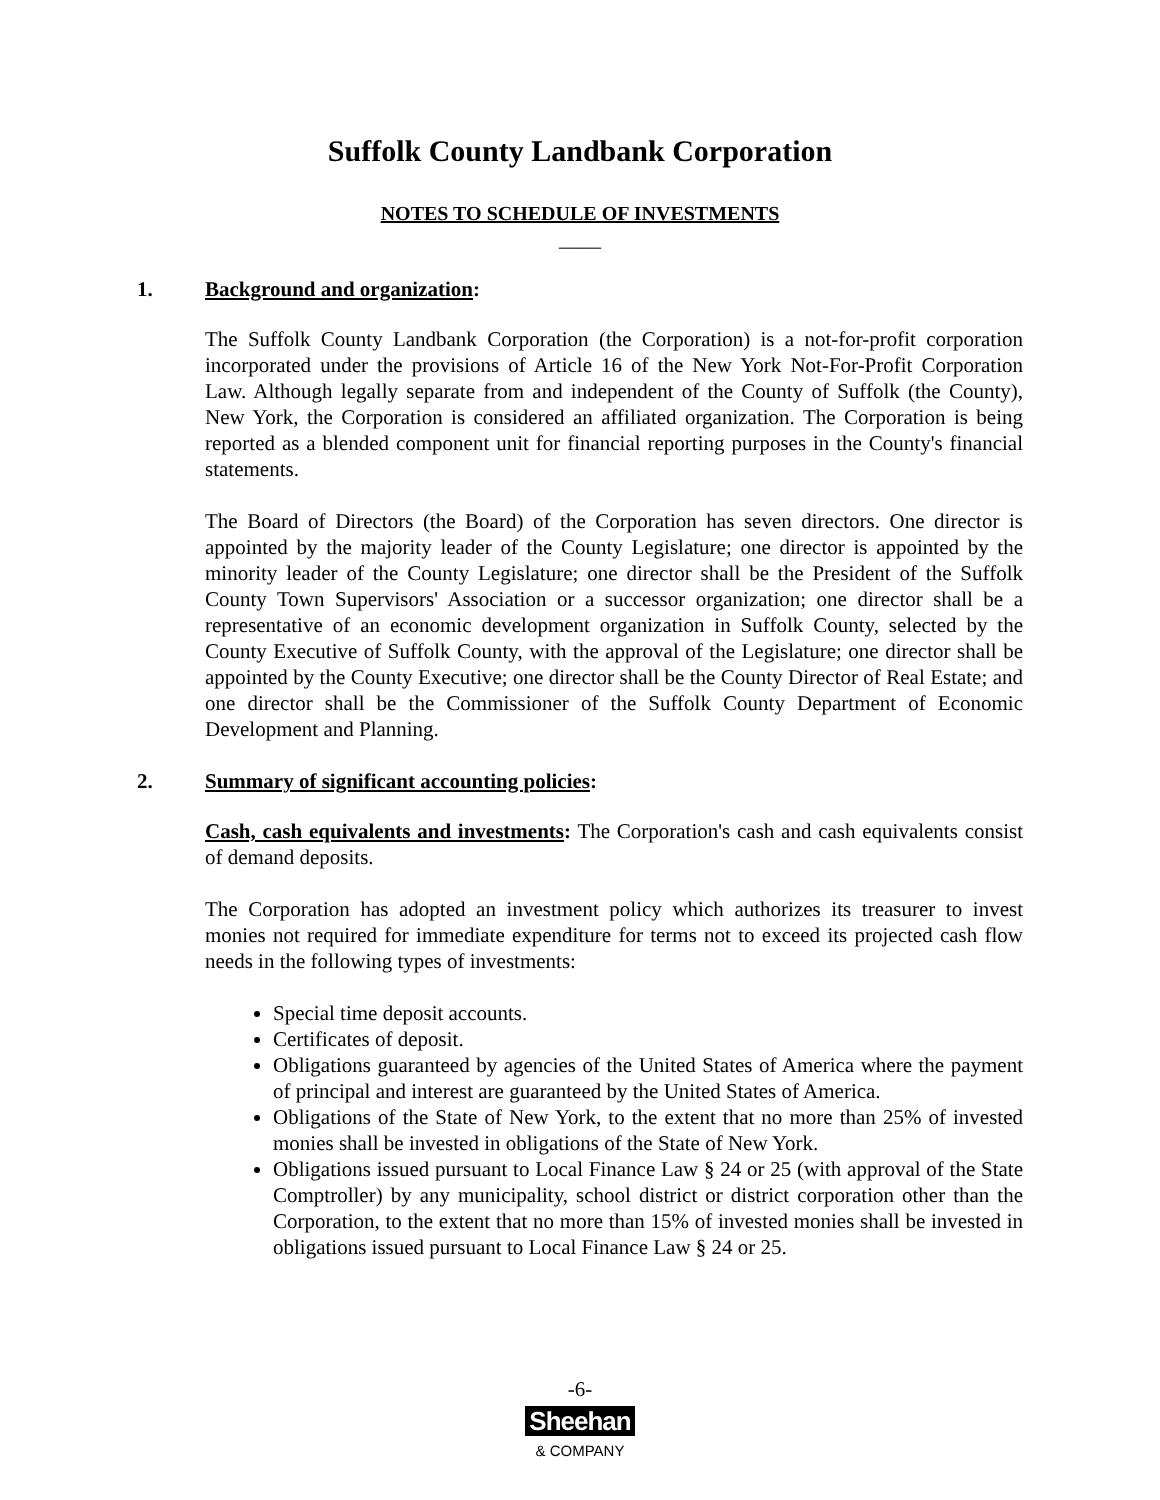Suffolk County Landbank Corporation
NOTES TO SCHEDULE OF INVESTMENTS
____
1. Background and organization:
The Suffolk County Landbank Corporation (the Corporation) is a not-for-profit corporation incorporated under the provisions of Article 16 of the New York Not-For-Profit Corporation Law. Although legally separate from and independent of the County of Suffolk (the County), New York, the Corporation is considered an affiliated organization. The Corporation is being reported as a blended component unit for financial reporting purposes in the County's financial statements.
The Board of Directors (the Board) of the Corporation has seven directors. One director is appointed by the majority leader of the County Legislature; one director is appointed by the minority leader of the County Legislature; one director shall be the President of the Suffolk County Town Supervisors' Association or a successor organization; one director shall be a representative of an economic development organization in Suffolk County, selected by the County Executive of Suffolk County, with the approval of the Legislature; one director shall be appointed by the County Executive; one director shall be the County Director of Real Estate; and one director shall be the Commissioner of the Suffolk County Department of Economic Development and Planning.
2. Summary of significant accounting policies:
Cash, cash equivalents and investments: The Corporation's cash and cash equivalents consist of demand deposits.
The Corporation has adopted an investment policy which authorizes its treasurer to invest monies not required for immediate expenditure for terms not to exceed its projected cash flow needs in the following types of investments:
Special time deposit accounts.
Certificates of deposit.
Obligations guaranteed by agencies of the United States of America where the payment of principal and interest are guaranteed by the United States of America.
Obligations of the State of New York, to the extent that no more than 25% of invested monies shall be invested in obligations of the State of New York.
Obligations issued pursuant to Local Finance Law § 24 or 25 (with approval of the State Comptroller) by any municipality, school district or district corporation other than the Corporation, to the extent that no more than 15% of invested monies shall be invested in obligations issued pursuant to Local Finance Law § 24 or 25.
-6-
Sheehan
& COMPANY